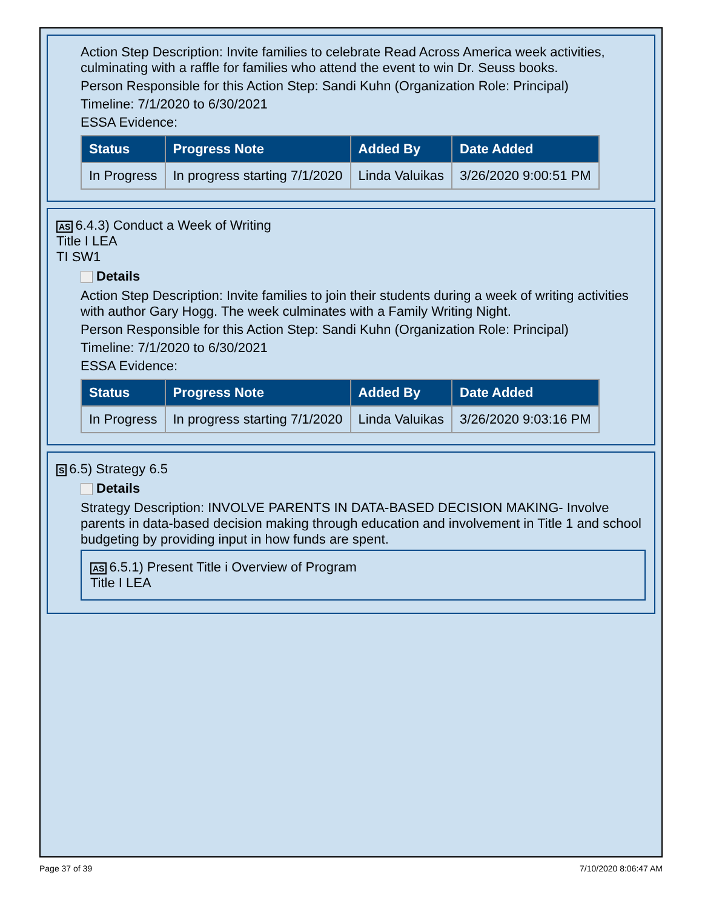Action Step Description: Invite families to celebrate Read Across America week activities, culminating with a raffle for families who attend the event to win Dr. Seuss books.
Person Responsible for this Action Step: Sandi Kuhn (Organization Role: Principal)
Timeline: 7/1/2020 to 6/30/2021
ESSA Evidence:
| Status | Progress Note | Added By | Date Added |
| --- | --- | --- | --- |
| In Progress | In progress starting 7/1/2020 | Linda Valuikas | 3/26/2020 9:00:51 PM |
AS 6.4.3) Conduct a Week of Writing
Title I LEA
TI SW1
Details
Action Step Description: Invite families to join their students during a week of writing activities with author Gary Hogg. The week culminates with a Family Writing Night.
Person Responsible for this Action Step: Sandi Kuhn (Organization Role: Principal)
Timeline: 7/1/2020 to 6/30/2021
ESSA Evidence:
| Status | Progress Note | Added By | Date Added |
| --- | --- | --- | --- |
| In Progress | In progress starting 7/1/2020 | Linda Valuikas | 3/26/2020 9:03:16 PM |
S 6.5) Strategy 6.5
Details
Strategy Description: INVOLVE PARENTS IN DATA-BASED DECISION MAKING- Involve parents in data-based decision making through education and involvement in Title 1 and school budgeting by providing input in how funds are spent.
AS 6.5.1) Present Title i Overview of Program
Title I LEA
Page 37 of 39 7/10/2020 8:06:47 AM